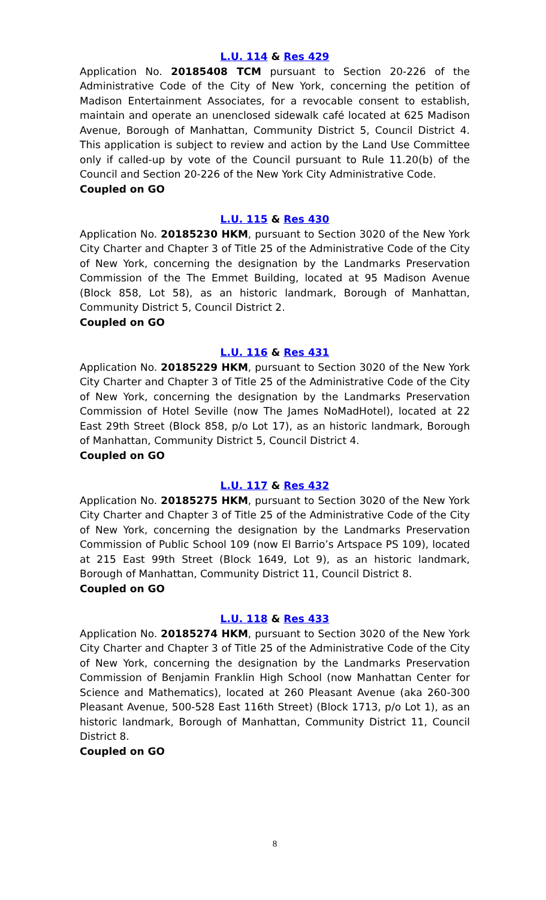L.U. 114 & Res 429
Application No. 20185408 TCM pursuant to Section 20-226 of the Administrative Code of the City of New York, concerning the petition of Madison Entertainment Associates, for a revocable consent to establish, maintain and operate an unenclosed sidewalk café located at 625 Madison Avenue, Borough of Manhattan, Community District 5, Council District 4. This application is subject to review and action by the Land Use Committee only if called-up by vote of the Council pursuant to Rule 11.20(b) of the Council and Section 20-226 of the New York City Administrative Code.
Coupled on GO
L.U. 115 & Res 430
Application No. 20185230 HKM, pursuant to Section 3020 of the New York City Charter and Chapter 3 of Title 25 of the Administrative Code of the City of New York, concerning the designation by the Landmarks Preservation Commission of the The Emmet Building, located at 95 Madison Avenue (Block 858, Lot 58), as an historic landmark, Borough of Manhattan, Community District 5, Council District 2.
Coupled on GO
L.U. 116 & Res 431
Application No. 20185229 HKM, pursuant to Section 3020 of the New York City Charter and Chapter 3 of Title 25 of the Administrative Code of the City of New York, concerning the designation by the Landmarks Preservation Commission of Hotel Seville (now The James NoMadHotel), located at 22 East 29th Street (Block 858, p/o Lot 17), as an historic landmark, Borough of Manhattan, Community District 5, Council District 4.
Coupled on GO
L.U. 117 & Res 432
Application No. 20185275 HKM, pursuant to Section 3020 of the New York City Charter and Chapter 3 of Title 25 of the Administrative Code of the City of New York, concerning the designation by the Landmarks Preservation Commission of Public School 109 (now El Barrio’s Artspace PS 109), located at 215 East 99th Street (Block 1649, Lot 9), as an historic landmark, Borough of Manhattan, Community District 11, Council District 8.
Coupled on GO
L.U. 118 & Res 433
Application No. 20185274 HKM, pursuant to Section 3020 of the New York City Charter and Chapter 3 of Title 25 of the Administrative Code of the City of New York, concerning the designation by the Landmarks Preservation Commission of Benjamin Franklin High School (now Manhattan Center for Science and Mathematics), located at 260 Pleasant Avenue (aka 260-300 Pleasant Avenue, 500-528 East 116th Street) (Block 1713, p/o Lot 1), as an historic landmark, Borough of Manhattan, Community District 11, Council District 8.
Coupled on GO
8